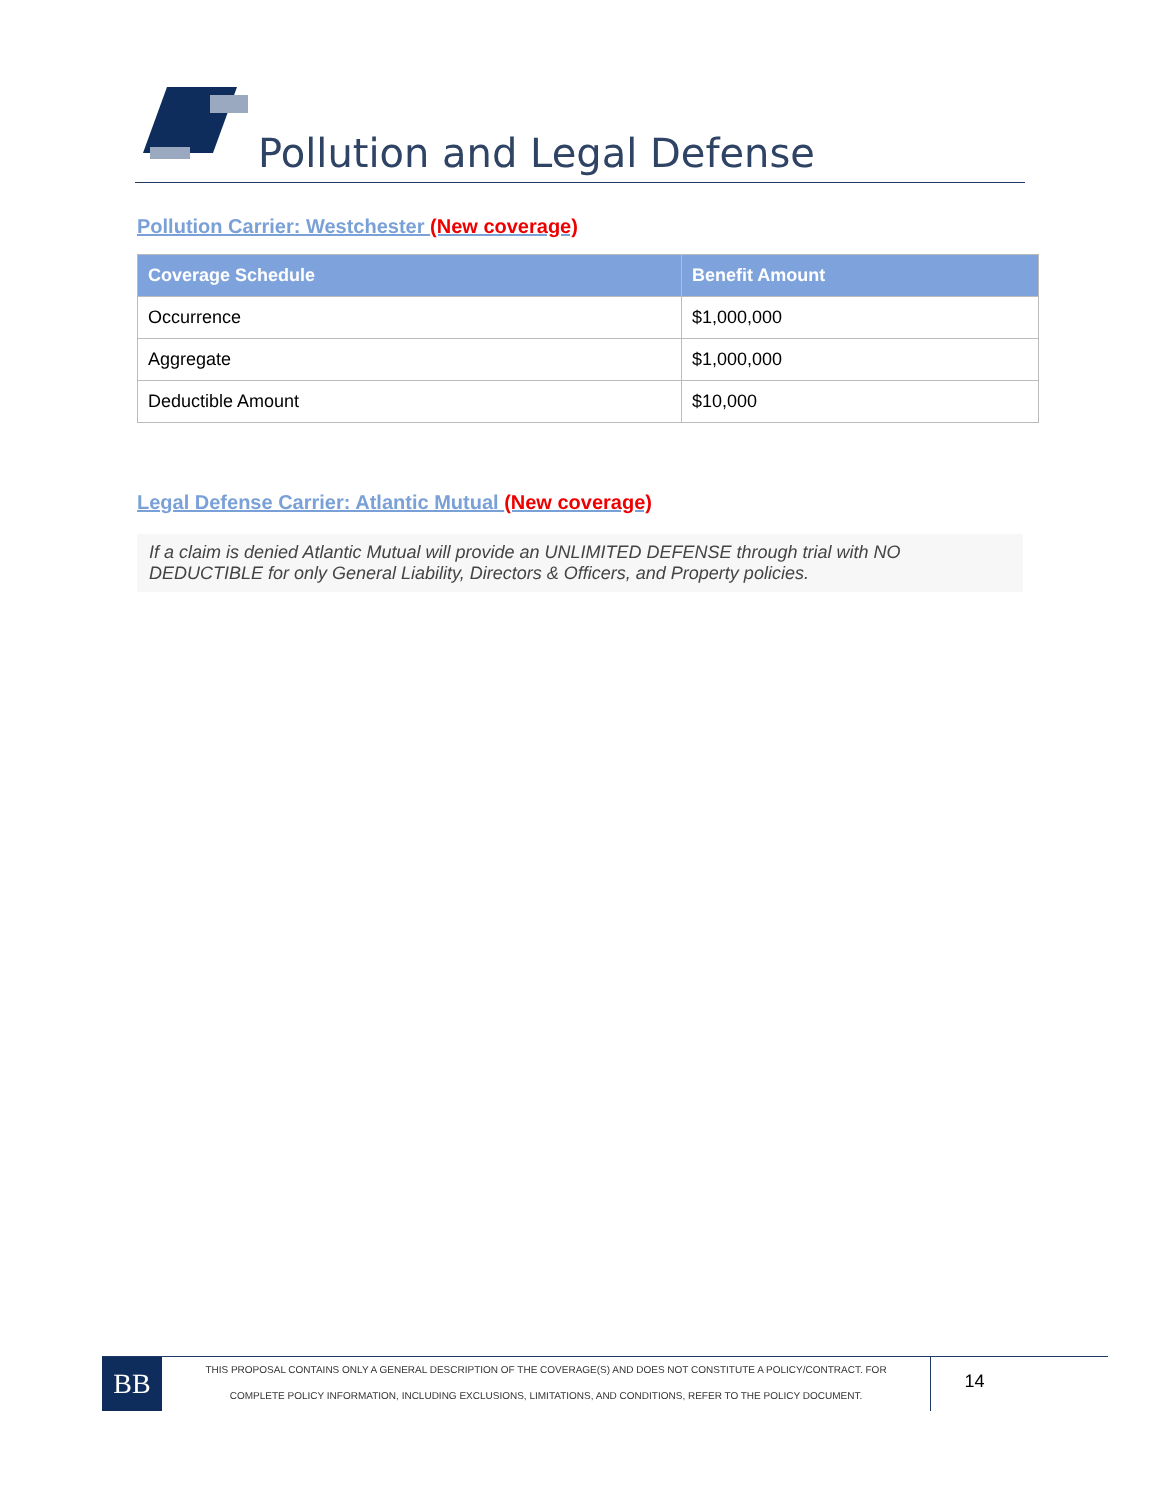Pollution and Legal Defense
Pollution Carrier: Westchester (New coverage)
| Coverage Schedule | Benefit Amount |
| --- | --- |
| Occurrence | $1,000,000 |
| Aggregate | $1,000,000 |
| Deductible Amount | $10,000 |
Legal Defense Carrier: Atlantic Mutual (New coverage)
If a claim is denied Atlantic Mutual will provide an UNLIMITED DEFENSE through trial with NO DEDUCTIBLE for only General Liability, Directors & Officers, and Property policies.
BB
THIS PROPOSAL CONTAINS ONLY A GENERAL DESCRIPTION OF THE COVERAGE(S) AND DOES NOT CONSTITUTE A POLICY/CONTRACT. FOR
COMPLETE POLICY INFORMATION, INCLUDING EXCLUSIONS, LIMITATIONS, AND CONDITIONS, REFER TO THE POLICY DOCUMENT.
14